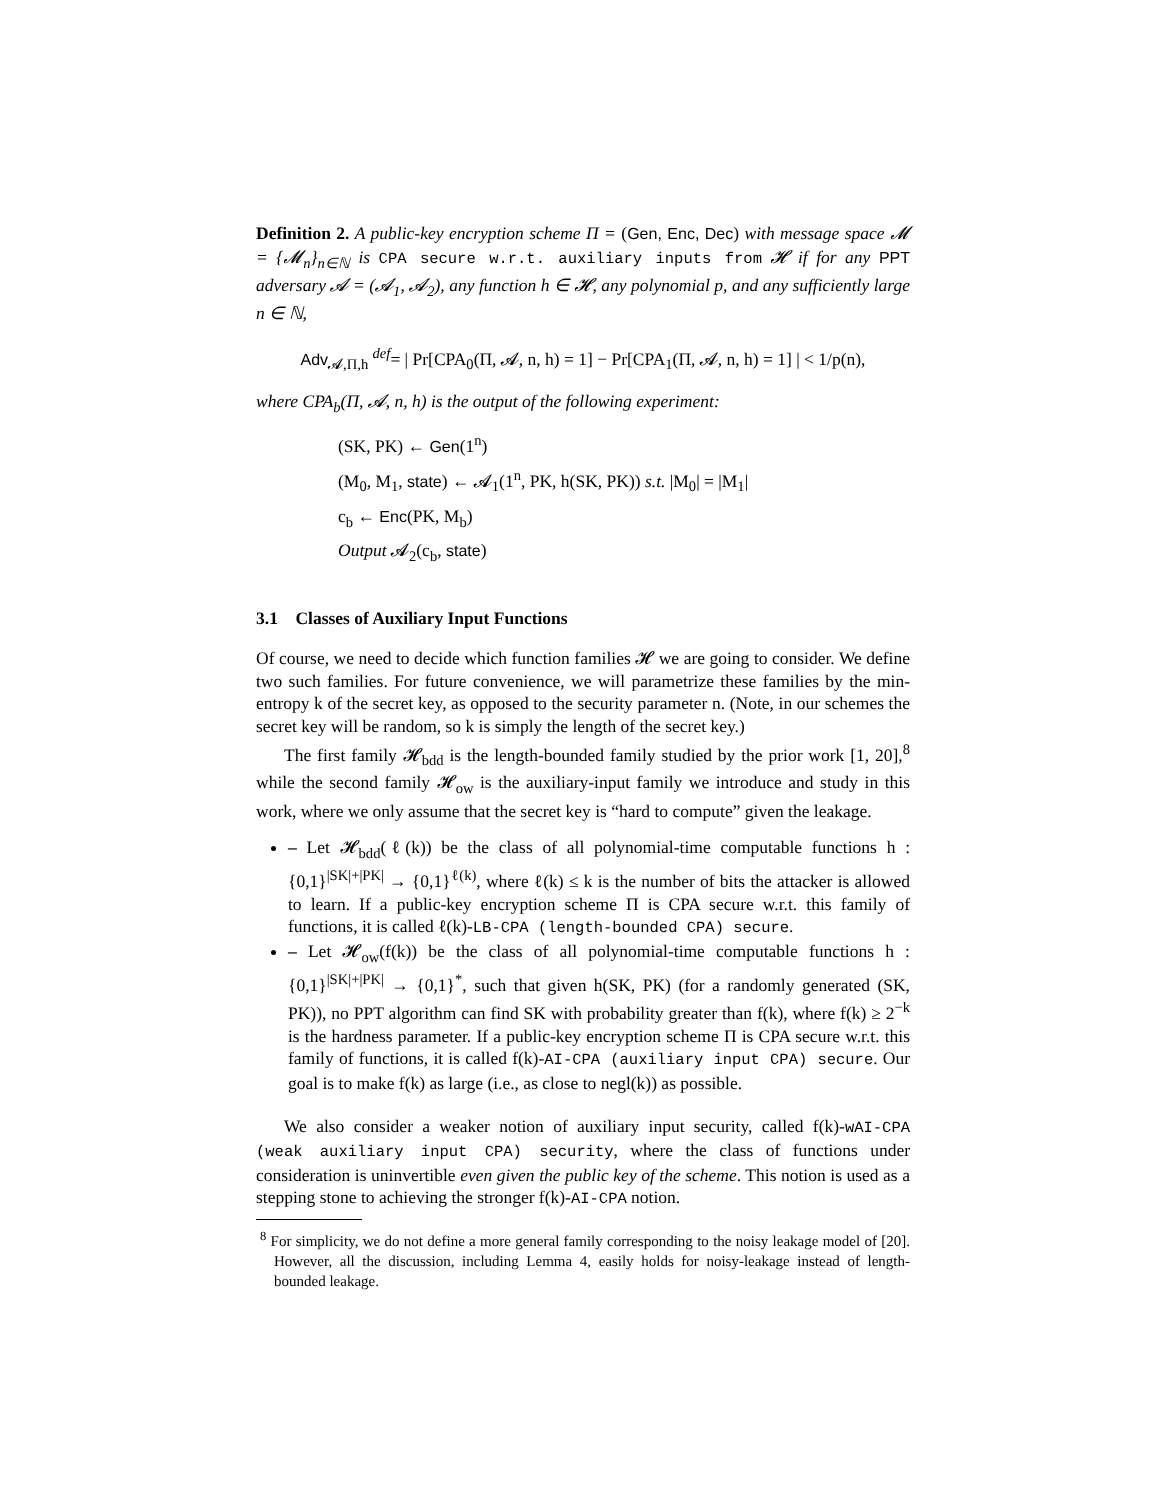Definition 2. A public-key encryption scheme Π = (Gen, Enc, Dec) with message space 𝓜 = {𝓜<sub>n</sub>}<sub>n∈ℕ</sub> is CPA secure w.r.t. auxiliary inputs from 𝓗 if for any PPT adversary 𝓐 = (𝓐<sub>1</sub>, 𝓐<sub>2</sub>), any function h ∈ 𝓗, any polynomial p, and any sufficiently large n ∈ ℕ,
Adv<sub>𝓐,Π,h</sub> <sup>def</sup>= | Pr[CPA<sub>0</sub>(Π, 𝓐, n, h) = 1] − Pr[CPA<sub>1</sub>(Π, 𝓐, n, h) = 1] | < 1/p(n),
where CPA<sub>b</sub>(Π, 𝓐, n, h) is the output of the following experiment:
(SK, PK) ← Gen(1<sup>n</sup>)
(M<sub>0</sub>, M<sub>1</sub>, state) ← 𝓐<sub>1</sub>(1<sup>n</sup>, PK, h(SK, PK)) s.t. |M<sub>0</sub>| = |M<sub>1</sub>|
c<sub>b</sub> ← Enc(PK, M<sub>b</sub>)
Output 𝓐<sub>2</sub>(c<sub>b</sub>, state)
3.1 Classes of Auxiliary Input Functions
Of course, we need to decide which function families 𝓗 we are going to consider. We define two such families. For future convenience, we will parametrize these families by the min-entropy k of the secret key, as opposed to the security parameter n. (Note, in our schemes the secret key will be random, so k is simply the length of the secret key.)
The first family 𝓗<sub>bdd</sub> is the length-bounded family studied by the prior work [1, 20],<sup>8</sup> while the second family 𝓗<sub>ow</sub> is the auxiliary-input family we introduce and study in this work, where we only assume that the secret key is “hard to compute” given the leakage.
– Let 𝓗<sub>bdd</sub>(ℓ(k)) be the class of all polynomial-time computable functions h : {0,1}<sup>|SK|+|PK|</sup> → {0,1}<sup>ℓ(k)</sup>, where ℓ(k) ≤ k is the number of bits the attacker is allowed to learn. If a public-key encryption scheme Π is CPA secure w.r.t. this family of functions, it is called ℓ(k)-LB-CPA (length-bounded CPA) secure.
– Let 𝓗<sub>ow</sub>(f(k)) be the class of all polynomial-time computable functions h : {0,1}<sup>|SK|+|PK|</sup> → {0,1}<sup>*</sup>, such that given h(SK, PK) (for a randomly generated (SK, PK)), no PPT algorithm can find SK with probability greater than f(k), where f(k) ≥ 2<sup>−k</sup> is the hardness parameter. If a public-key encryption scheme Π is CPA secure w.r.t. this family of functions, it is called f(k)-AI-CPA (auxiliary input CPA) secure. Our goal is to make f(k) as large (i.e., as close to negl(k)) as possible.
We also consider a weaker notion of auxiliary input security, called f(k)-wAI-CPA (weak auxiliary input CPA) security, where the class of functions under consideration is uninvertible even given the public key of the scheme. This notion is used as a stepping stone to achieving the stronger f(k)-AI-CPA notion.
<sup>8</sup> For simplicity, we do not define a more general family corresponding to the noisy leakage model of [20]. However, all the discussion, including Lemma 4, easily holds for noisy-leakage instead of length-bounded leakage.